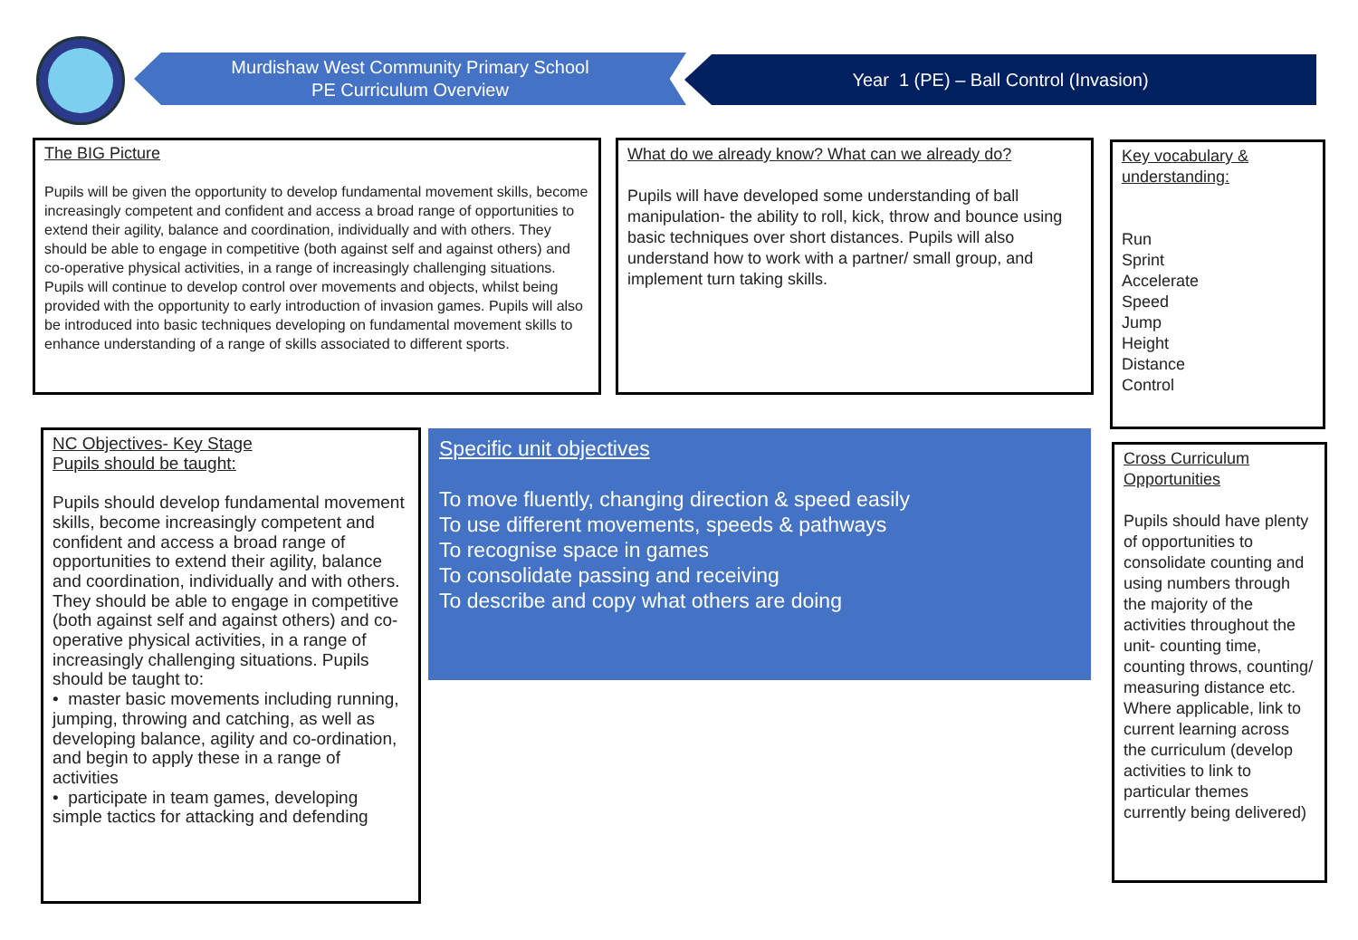Murdishaw West Community Primary School
PE Curriculum Overview
Year 1 (PE) – Ball Control (Invasion)
The BIG Picture
Pupils will be given the opportunity to develop fundamental movement skills, become increasingly competent and confident and access a broad range of opportunities to extend their agility, balance and coordination, individually and with others. They should be able to engage in competitive (both against self and against others) and co-operative physical activities, in a range of increasingly challenging situations.
Pupils will continue to develop control over movements and objects, whilst being provided with the opportunity to early introduction of invasion games. Pupils will also be introduced into basic techniques developing on fundamental movement skills to enhance understanding of a range of skills associated to different sports.
What do we already know? What can we already do?
Pupils will have developed some understanding of ball manipulation- the ability to roll, kick, throw and bounce using basic techniques over short distances. Pupils will also understand how to work with a partner/ small group, and implement turn taking skills.
Key vocabulary & understanding:
Run
Sprint
Accelerate
Speed
Jump
Height
Distance
Control
NC Objectives- Key Stage
Pupils should be taught:
Pupils should develop fundamental movement skills, become increasingly competent and confident and access a broad range of opportunities to extend their agility, balance and coordination, individually and with others. They should be able to engage in competitive (both against self and against others) and co-operative physical activities, in a range of increasingly challenging situations. Pupils should be taught to:
• master basic movements including running, jumping, throwing and catching, as well as developing balance, agility and co-ordination, and begin to apply these in a range of activities
• participate in team games, developing simple tactics for attacking and defending
Specific unit objectives
To move fluently, changing direction & speed easily
To use different movements, speeds & pathways
To recognise space in games
To consolidate passing and receiving
To describe and copy what others are doing
Cross Curriculum Opportunities
Pupils should have plenty of opportunities to consolidate counting and using numbers through the majority of the activities throughout the unit- counting time, counting throws, counting/ measuring distance etc.
Where applicable, link to current learning across the curriculum (develop activities to link to particular themes currently being delivered)